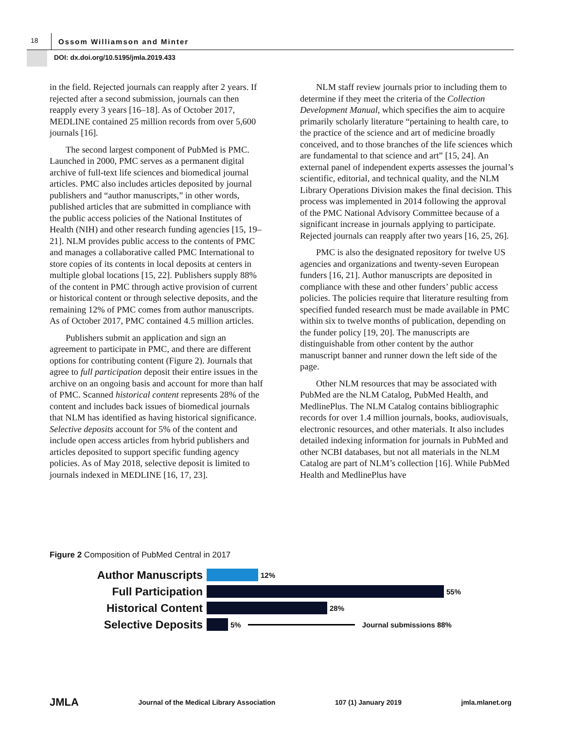18
Ossom Williamson and Minter
DOI: dx.doi.org/10.5195/jmla.2019.433
in the field. Rejected journals can reapply after 2 years. If rejected after a second submission, journals can then reapply every 3 years [16–18]. As of October 2017, MEDLINE contained 25 million records from over 5,600 journals [16].
The second largest component of PubMed is PMC. Launched in 2000, PMC serves as a permanent digital archive of full-text life sciences and biomedical journal articles. PMC also includes articles deposited by journal publishers and “author manuscripts,” in other words, published articles that are submitted in compliance with the public access policies of the National Institutes of Health (NIH) and other research funding agencies [15, 19–21]. NLM provides public access to the contents of PMC and manages a collaborative called PMC International to store copies of its contents in local deposits at centers in multiple global locations [15, 22]. Publishers supply 88% of the content in PMC through active provision of current or historical content or through selective deposits, and the remaining 12% of PMC comes from author manuscripts. As of October 2017, PMC contained 4.5 million articles.
Publishers submit an application and sign an agreement to participate in PMC, and there are different options for contributing content (Figure 2). Journals that agree to full participation deposit their entire issues in the archive on an ongoing basis and account for more than half of PMC. Scanned historical content represents 28% of the content and includes back issues of biomedical journals that NLM has identified as having historical significance. Selective deposits account for 5% of the content and include open access articles from hybrid publishers and articles deposited to support specific funding agency policies. As of May 2018, selective deposit is limited to journals indexed in MEDLINE [16, 17, 23].
NLM staff review journals prior to including them to determine if they meet the criteria of the Collection Development Manual, which specifies the aim to acquire primarily scholarly literature “pertaining to health care, to the practice of the science and art of medicine broadly conceived, and to those branches of the life sciences which are fundamental to that science and art” [15, 24]. An external panel of independent experts assesses the journal’s scientific, editorial, and technical quality, and the NLM Library Operations Division makes the final decision. This process was implemented in 2014 following the approval of the PMC National Advisory Committee because of a significant increase in journals applying to participate. Rejected journals can reapply after two years [16, 25, 26].
PMC is also the designated repository for twelve US agencies and organizations and twenty-seven European funders [16, 21]. Author manuscripts are deposited in compliance with these and other funders’ public access policies. The policies require that literature resulting from specified funded research must be made available in PMC within six to twelve months of publication, depending on the funder policy [19, 20]. The manuscripts are distinguishable from other content by the author manuscript banner and runner down the left side of the page.
Other NLM resources that may be associated with PubMed are the NLM Catalog, PubMed Health, and MedlinePlus. The NLM Catalog contains bibliographic records for over 1.4 million journals, books, audiovisuals, electronic resources, and other materials. It also includes detailed indexing information for journals in PubMed and other NCBI databases, but not all materials in the NLM Catalog are part of NLM’s collection [16]. While PubMed Health and MedlinePlus have
Figure 2 Composition of PubMed Central in 2017
Author Manuscripts
12%
Full Participation
55%
Historical Content
28%
Selective Deposits
5% Journal submissions 88%
JMLA Journal of the Medical Library Association 107 (1) January 2019 jmla.mlanet.org